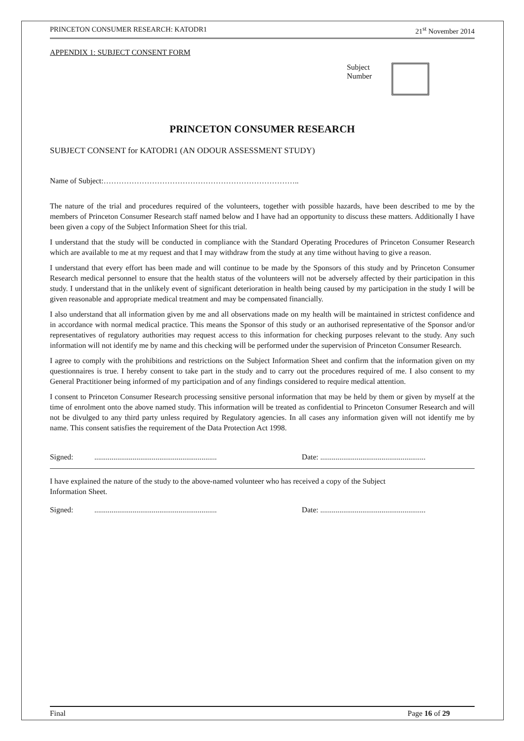PRINCETON CONSUMER RESEARCH: KATODR1 21<sup>st</sup> November 2014
APPENDIX 1: SUBJECT CONSENT FORM
Subject
Number
PRINCETON CONSUMER RESEARCH
SUBJECT CONSENT for KATODR1 (AN ODOUR ASSESSMENT STUDY)
Name of Subject:…………………………………………………………………..
The nature of the trial and procedures required of the volunteers, together with possible hazards, have been described to me by the members of Princeton Consumer Research staff named below and I have had an opportunity to discuss these matters. Additionally I have been given a copy of the Subject Information Sheet for this trial.
I understand that the study will be conducted in compliance with the Standard Operating Procedures of Princeton Consumer Research which are available to me at my request and that I may withdraw from the study at any time without having to give a reason.
I understand that every effort has been made and will continue to be made by the Sponsors of this study and by Princeton Consumer Research medical personnel to ensure that the health status of the volunteers will not be adversely affected by their participation in this study. I understand that in the unlikely event of significant deterioration in health being caused by my participation in the study I will be given reasonable and appropriate medical treatment and may be compensated financially.
I also understand that all information given by me and all observations made on my health will be maintained in strictest confidence and in accordance with normal medical practice. This means the Sponsor of this study or an authorised representative of the Sponsor and/or representatives of regulatory authorities may request access to this information for checking purposes relevant to the study. Any such information will not identify me by name and this checking will be performed under the supervision of Princeton Consumer Research.
I agree to comply with the prohibitions and restrictions on the Subject Information Sheet and confirm that the information given on my questionnaires is true. I hereby consent to take part in the study and to carry out the procedures required of me. I also consent to my General Practitioner being informed of my participation and of any findings considered to require medical attention.
I consent to Princeton Consumer Research processing sensitive personal information that may be held by them or given by myself at the time of enrolment onto the above named study. This information will be treated as confidential to Princeton Consumer Research and will not be divulged to any third party unless required by Regulatory agencies. In all cases any information given will not identify me by name. This consent satisfies the requirement of the Data Protection Act 1998.
Signed: ................................................................ Date: .......................................................
I have explained the nature of the study to the above-named volunteer who has received a copy of the Subject
Information Sheet.
Signed: ................................................................ Date: .......................................................
Final Page 16 of 29